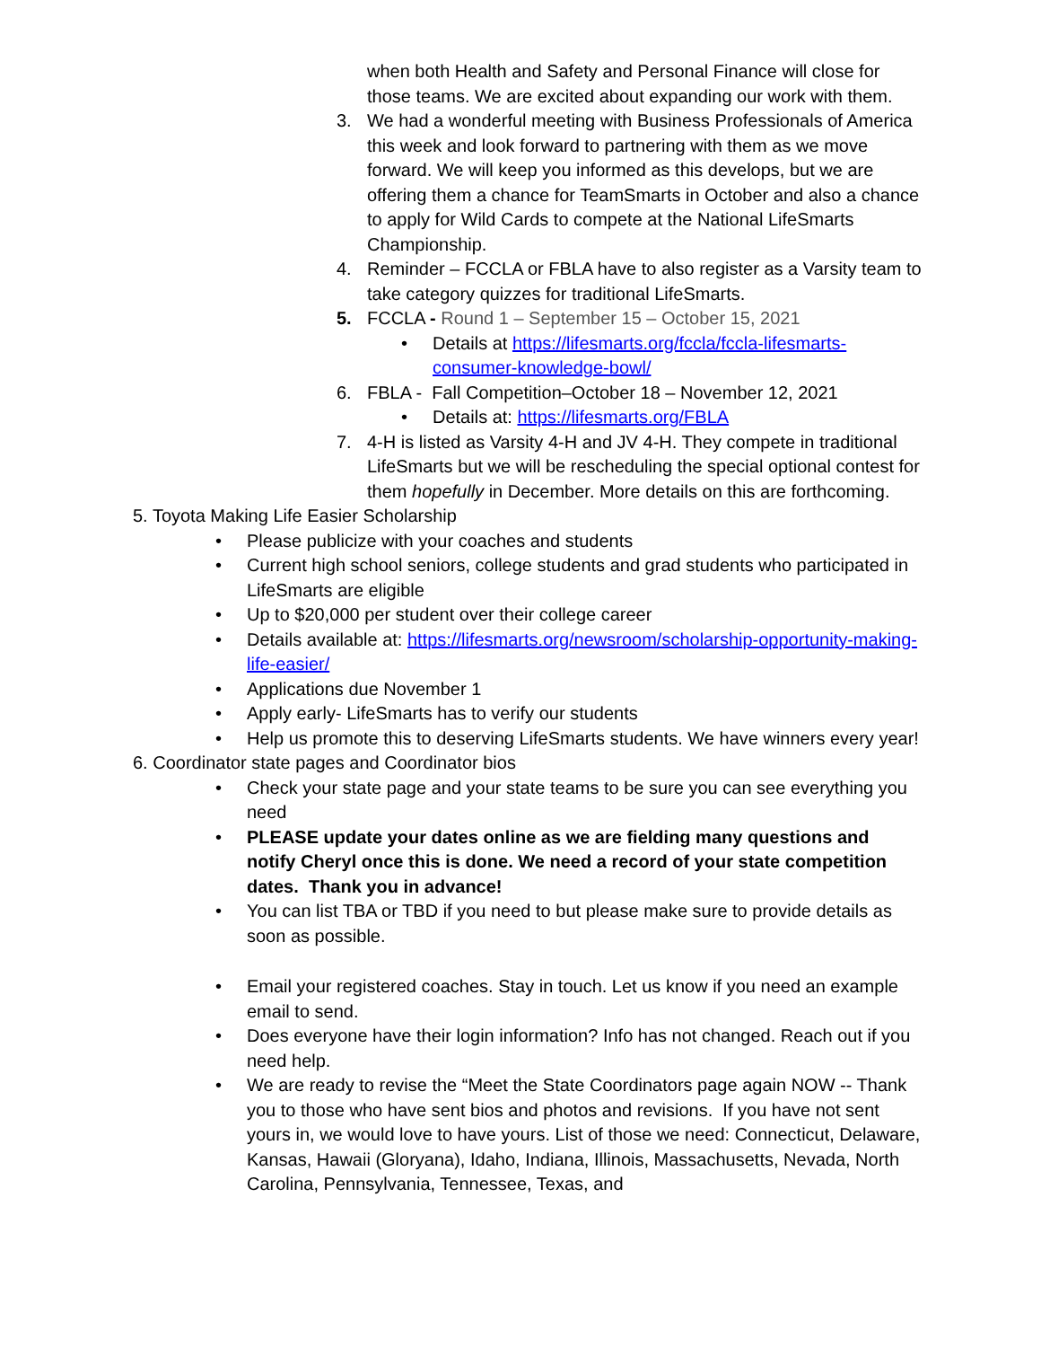when both Health and Safety and Personal Finance will close for those teams. We are excited about expanding our work with them.
3. We had a wonderful meeting with Business Professionals of America this week and look forward to partnering with them as we move forward. We will keep you informed as this develops, but we are offering them a chance for TeamSmarts in October and also a chance to apply for Wild Cards to compete at the National LifeSmarts Championship.
4. Reminder – FCCLA or FBLA have to also register as a Varsity team to take category quizzes for traditional LifeSmarts.
5. FCCLA - Round 1 – September 15 – October 15, 2021
• Details at https://lifesmarts.org/fccla/fccla-lifesmarts-consumer-knowledge-bowl/
6. FBLA - Fall Competition–October 18 – November 12, 2021
• Details at: https://lifesmarts.org/FBLA
7. 4-H is listed as Varsity 4-H and JV 4-H. They compete in traditional LifeSmarts but we will be rescheduling the special optional contest for them hopefully in December. More details on this are forthcoming.
5. Toyota Making Life Easier Scholarship
• Please publicize with your coaches and students
• Current high school seniors, college students and grad students who participated in LifeSmarts are eligible
• Up to $20,000 per student over their college career
• Details available at: https://lifesmarts.org/newsroom/scholarship-opportunity-making-life-easier/
• Applications due November 1
• Apply early- LifeSmarts has to verify our students
• Help us promote this to deserving LifeSmarts students. We have winners every year!
6. Coordinator state pages and Coordinator bios
• Check your state page and your state teams to be sure you can see everything you need
• PLEASE update your dates online as we are fielding many questions and notify Cheryl once this is done. We need a record of your state competition dates. Thank you in advance!
• You can list TBA or TBD if you need to but please make sure to provide details as soon as possible.
• Email your registered coaches. Stay in touch. Let us know if you need an example email to send.
• Does everyone have their login information? Info has not changed. Reach out if you need help.
• We are ready to revise the “Meet the State Coordinators page again NOW -- Thank you to those who have sent bios and photos and revisions. If you have not sent yours in, we would love to have yours. List of those we need: Connecticut, Delaware, Kansas, Hawaii (Gloryana), Idaho, Indiana, Illinois, Massachusetts, Nevada, North Carolina, Pennsylvania, Tennessee, Texas, and